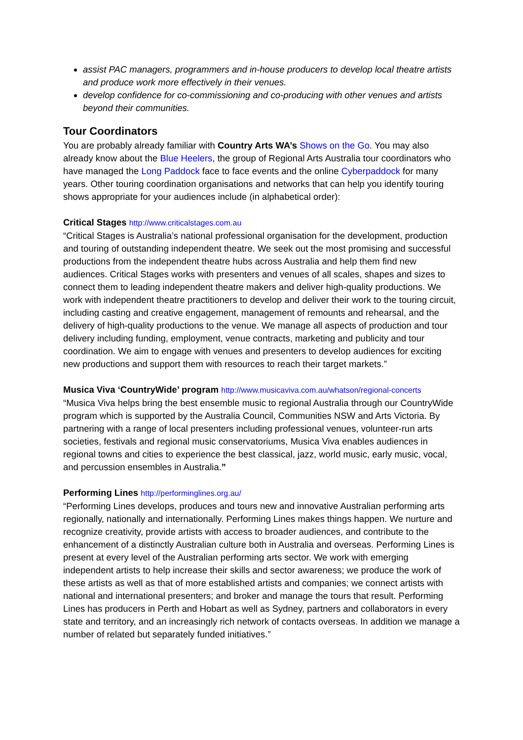assist PAC managers, programmers and in-house producers to develop local theatre artists and produce work more effectively in their venues.
develop confidence for co-commissioning and co-producing with other venues and artists beyond their communities.
Tour Coordinators
You are probably already familiar with Country Arts WA’s Shows on the Go. You may also already know about the Blue Heelers, the group of Regional Arts Australia tour coordinators who have managed the Long Paddock face to face events and the online Cyberpaddock for many years. Other touring coordination organisations and networks that can help you identify touring shows appropriate for your audiences include (in alphabetical order):
Critical Stages http://www.criticalstages.com.au
“Critical Stages is Australia’s national professional organisation for the development, production and touring of outstanding independent theatre. We seek out the most promising and successful productions from the independent theatre hubs across Australia and help them find new audiences. Critical Stages works with presenters and venues of all scales, shapes and sizes to connect them to leading independent theatre makers and deliver high-quality productions. We work with independent theatre practitioners to develop and deliver their work to the touring circuit, including casting and creative engagement, management of remounts and rehearsal, and the delivery of high-quality productions to the venue. We manage all aspects of production and tour delivery including funding, employment, venue contracts, marketing and publicity and tour coordination. We aim to engage with venues and presenters to develop audiences for exciting new productions and support them with resources to reach their target markets.”
Musica Viva ‘CountryWide’ program http://www.musicaviva.com.au/whatson/regional-concerts
“Musica Viva helps bring the best ensemble music to regional Australia through our CountryWide program which is supported by the Australia Council, Communities NSW and Arts Victoria. By partnering with a range of local presenters including professional venues, volunteer-run arts societies, festivals and regional music conservatoriums, Musica Viva enables audiences in regional towns and cities to experience the best classical, jazz, world music, early music, vocal, and percussion ensembles in Australia.”
Performing Lines http://performinglines.org.au/
“Performing Lines develops, produces and tours new and innovative Australian performing arts regionally, nationally and internationally. Performing Lines makes things happen. We nurture and recognize creativity, provide artists with access to broader audiences, and contribute to the enhancement of a distinctly Australian culture both in Australia and overseas. Performing Lines is present at every level of the Australian performing arts sector. We work with emerging independent artists to help increase their skills and sector awareness; we produce the work of these artists as well as that of more established artists and companies; we connect artists with national and international presenters; and broker and manage the tours that result. Performing Lines has producers in Perth and Hobart as well as Sydney, partners and collaborators in every state and territory, and an increasingly rich network of contacts overseas. In addition we manage a number of related but separately funded initiatives.”